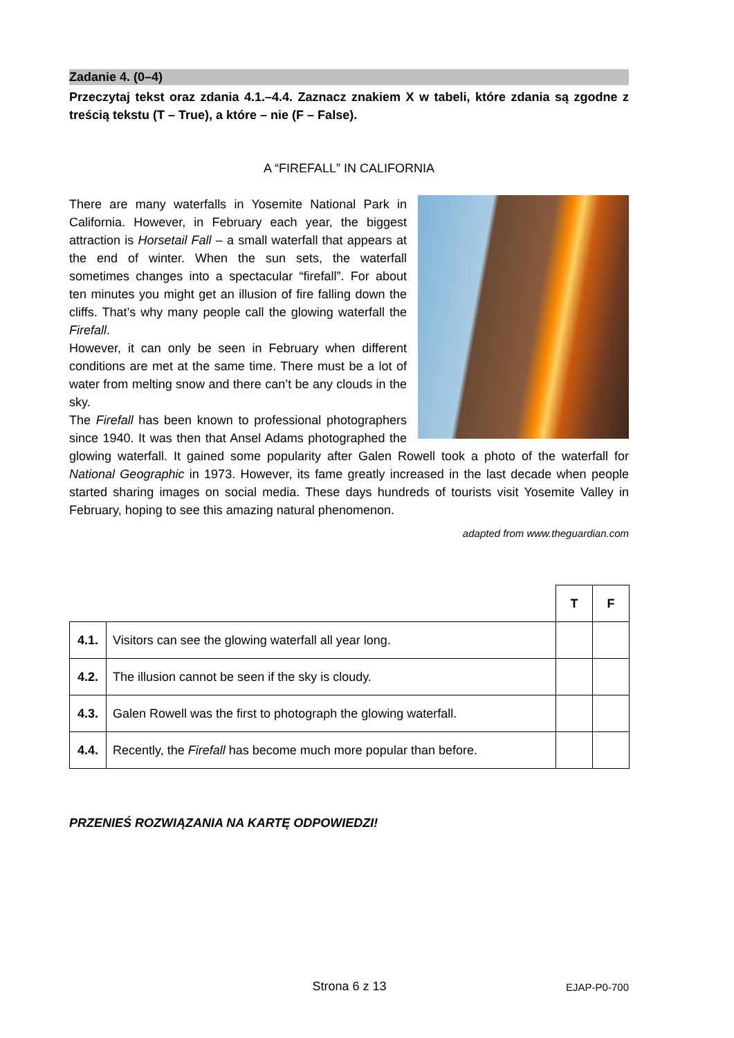Zadanie 4. (0–4)
Przeczytaj tekst oraz zdania 4.1.–4.4. Zaznacz znakiem X w tabeli, które zdania są zgodne z treścią tekstu (T – True), a które – nie (F – False).
A “FIREFALL” IN CALIFORNIA
There are many waterfalls in Yosemite National Park in California. However, in February each year, the biggest attraction is Horsetail Fall – a small waterfall that appears at the end of winter. When the sun sets, the waterfall sometimes changes into a spectacular “firefall”. For about ten minutes you might get an illusion of fire falling down the cliffs. That’s why many people call the glowing waterfall the Firefall.
However, it can only be seen in February when different conditions are met at the same time. There must be a lot of water from melting snow and there can’t be any clouds in the sky.
The Firefall has been known to professional photographers since 1940. It was then that Ansel Adams photographed the glowing waterfall. It gained some popularity after Galen Rowell took a photo of the waterfall for National Geographic in 1973. However, its fame greatly increased in the last decade when people started sharing images on social media. These days hundreds of tourists visit Yosemite Valley in February, hoping to see this amazing natural phenomenon.
adapted from www.theguardian.com
| | | T | F |
| 4.1. | Visitors can see the glowing waterfall all year long. | | |
| 4.2. | The illusion cannot be seen if the sky is cloudy. | | |
| 4.3. | Galen Rowell was the first to photograph the glowing waterfall. | | |
| 4.4. | Recently, the Firefall has become much more popular than before. | | |
PRZENIEŚ ROZWIĄZANIA NA KARTĘ ODPOWIEDZI!
Strona 6 z 13 EJAP-P0-700